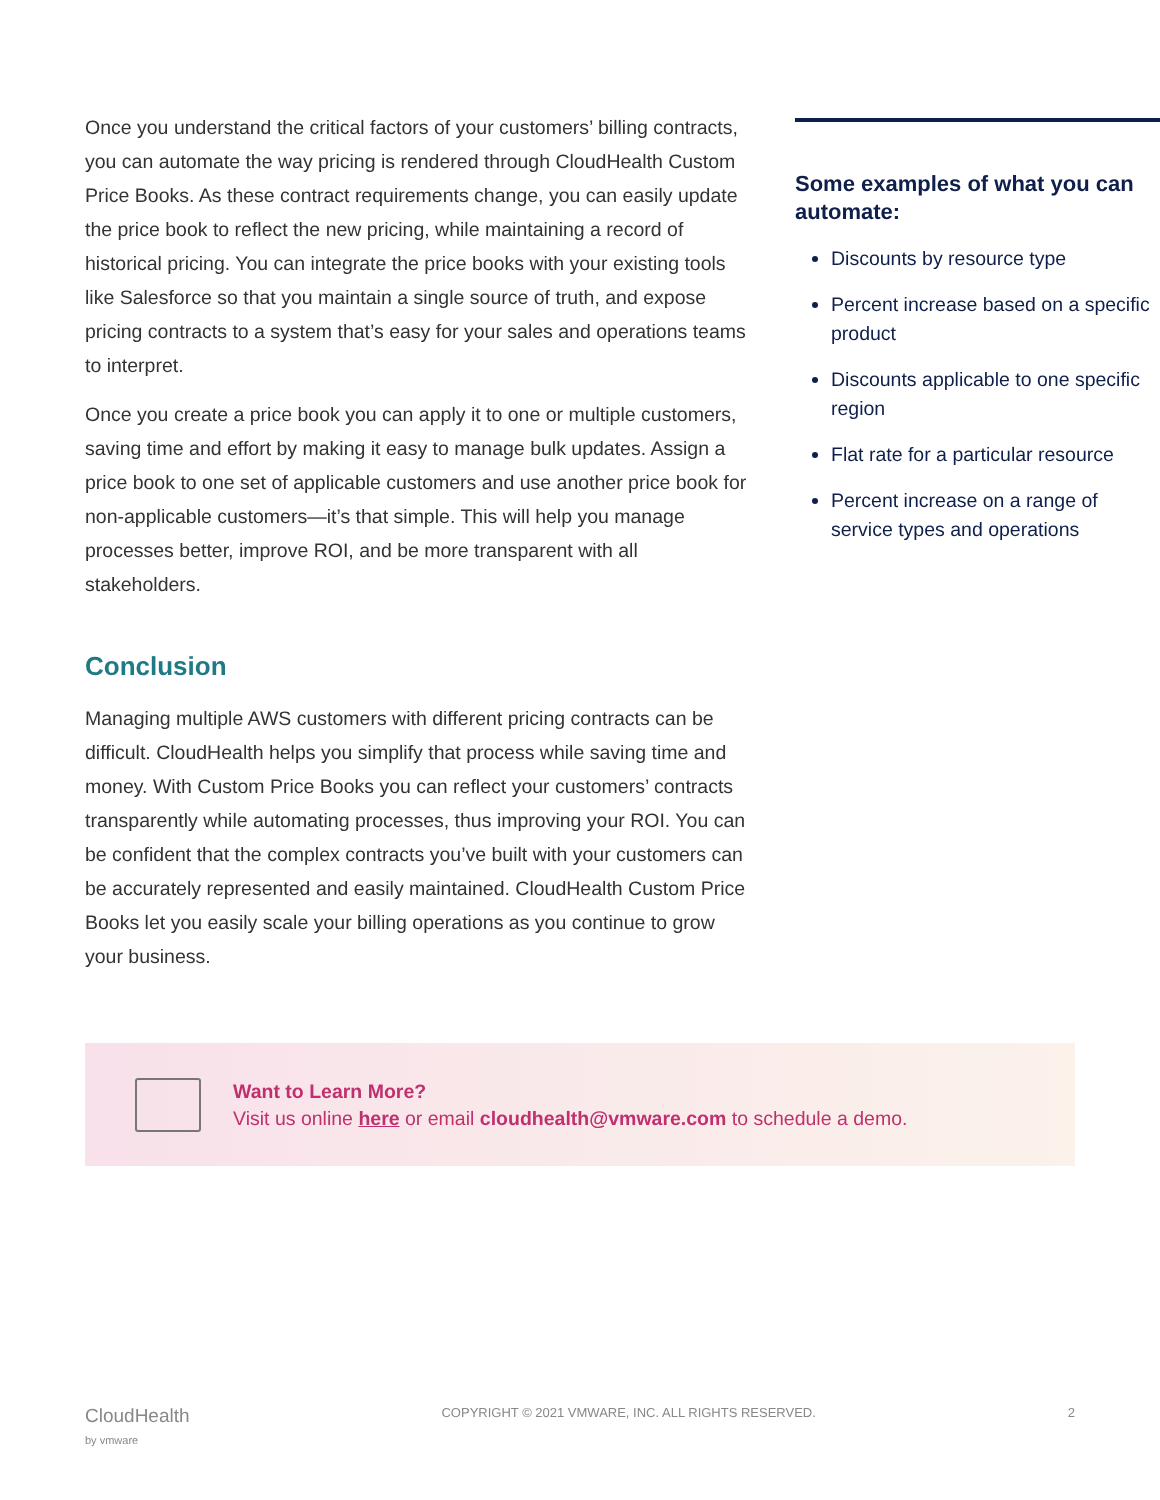Once you understand the critical factors of your customers’ billing contracts, you can automate the way pricing is rendered through CloudHealth Custom Price Books. As these contract requirements change, you can easily update the price book to reflect the new pricing, while maintaining a record of historical pricing. You can integrate the price books with your existing tools like Salesforce so that you maintain a single source of truth, and expose pricing contracts to a system that’s easy for your sales and operations teams to interpret.
Once you create a price book you can apply it to one or multiple customers, saving time and effort by making it easy to manage bulk updates. Assign a price book to one set of applicable customers and use another price book for non-applicable customers—it’s that simple. This will help you manage processes better, improve ROI, and be more transparent with all stakeholders.
Conclusion
Managing multiple AWS customers with different pricing contracts can be difficult. CloudHealth helps you simplify that process while saving time and money. With Custom Price Books you can reflect your customers’ contracts transparently while automating processes, thus improving your ROI. You can be confident that the complex contracts you’ve built with your customers can be accurately represented and easily maintained. CloudHealth Custom Price Books let you easily scale your billing operations as you continue to grow your business.
Some examples of what you can automate:
Discounts by resource type
Percent increase based on a specific product
Discounts applicable to one specific region
Flat rate for a particular resource
Percent increase on a range of service types and operations
Want to Learn More?
Visit us online here or email cloudhealth@vmware.com to schedule a demo.
CloudHealth
by vmware COPYRIGHT © 2021 VMWARE, INC. ALL RIGHTS RESERVED. 2